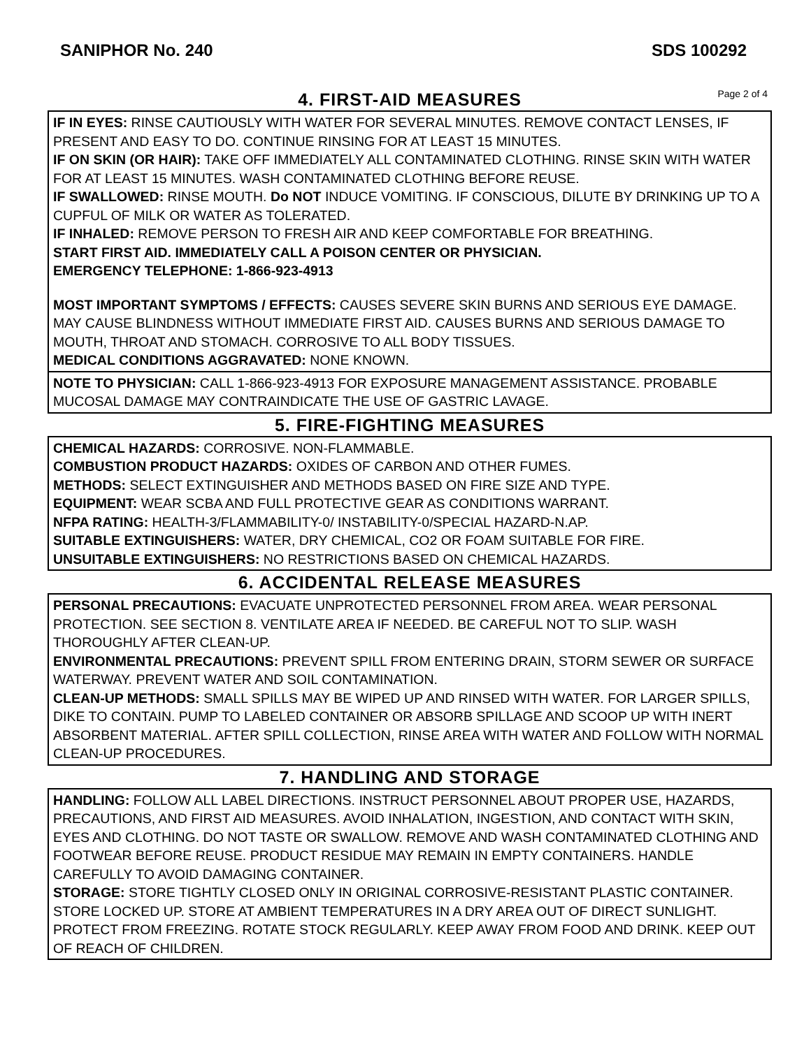SANIPHOR No. 240 SDS 100292
4. FIRST-AID MEASURES
Page 2 of 4
IF IN EYES: RINSE CAUTIOUSLY WITH WATER FOR SEVERAL MINUTES. REMOVE CONTACT LENSES, IF PRESENT AND EASY TO DO. CONTINUE RINSING FOR AT LEAST 15 MINUTES.
IF ON SKIN (OR HAIR): TAKE OFF IMMEDIATELY ALL CONTAMINATED CLOTHING. RINSE SKIN WITH WATER FOR AT LEAST 15 MINUTES. WASH CONTAMINATED CLOTHING BEFORE REUSE.
IF SWALLOWED: RINSE MOUTH. Do NOT INDUCE VOMITING. IF CONSCIOUS, DILUTE BY DRINKING UP TO A CUPFUL OF MILK OR WATER AS TOLERATED.
IF INHALED: REMOVE PERSON TO FRESH AIR AND KEEP COMFORTABLE FOR BREATHING.
START FIRST AID. IMMEDIATELY CALL A POISON CENTER OR PHYSICIAN.
EMERGENCY TELEPHONE: 1-866-923-4913
MOST IMPORTANT SYMPTOMS / EFFECTS: CAUSES SEVERE SKIN BURNS AND SERIOUS EYE DAMAGE. MAY CAUSE BLINDNESS WITHOUT IMMEDIATE FIRST AID. CAUSES BURNS AND SERIOUS DAMAGE TO MOUTH, THROAT AND STOMACH. CORROSIVE TO ALL BODY TISSUES.
MEDICAL CONDITIONS AGGRAVATED: NONE KNOWN.
NOTE TO PHYSICIAN: CALL 1-866-923-4913 FOR EXPOSURE MANAGEMENT ASSISTANCE. PROBABLE MUCOSAL DAMAGE MAY CONTRAINDICATE THE USE OF GASTRIC LAVAGE.
5. FIRE-FIGHTING MEASURES
CHEMICAL HAZARDS: CORROSIVE. NON-FLAMMABLE.
COMBUSTION PRODUCT HAZARDS: OXIDES OF CARBON AND OTHER FUMES.
METHODS: SELECT EXTINGUISHER AND METHODS BASED ON FIRE SIZE AND TYPE.
EQUIPMENT: WEAR SCBA AND FULL PROTECTIVE GEAR AS CONDITIONS WARRANT.
NFPA RATING: HEALTH-3/FLAMMABILITY-0/ INSTABILITY-0/SPECIAL HAZARD-N.AP.
SUITABLE EXTINGUISHERS: WATER, DRY CHEMICAL, CO2 OR FOAM SUITABLE FOR FIRE.
UNSUITABLE EXTINGUISHERS: NO RESTRICTIONS BASED ON CHEMICAL HAZARDS.
6. ACCIDENTAL RELEASE MEASURES
PERSONAL PRECAUTIONS: EVACUATE UNPROTECTED PERSONNEL FROM AREA. WEAR PERSONAL PROTECTION. SEE SECTION 8. VENTILATE AREA IF NEEDED. BE CAREFUL NOT TO SLIP. WASH THOROUGHLY AFTER CLEAN-UP.
ENVIRONMENTAL PRECAUTIONS: PREVENT SPILL FROM ENTERING DRAIN, STORM SEWER OR SURFACE WATERWAY. PREVENT WATER AND SOIL CONTAMINATION.
CLEAN-UP METHODS: SMALL SPILLS MAY BE WIPED UP AND RINSED WITH WATER. FOR LARGER SPILLS, DIKE TO CONTAIN. PUMP TO LABELED CONTAINER OR ABSORB SPILLAGE AND SCOOP UP WITH INERT ABSORBENT MATERIAL. AFTER SPILL COLLECTION, RINSE AREA WITH WATER AND FOLLOW WITH NORMAL CLEAN-UP PROCEDURES.
7. HANDLING AND STORAGE
HANDLING: FOLLOW ALL LABEL DIRECTIONS. INSTRUCT PERSONNEL ABOUT PROPER USE, HAZARDS, PRECAUTIONS, AND FIRST AID MEASURES. AVOID INHALATION, INGESTION, AND CONTACT WITH SKIN, EYES AND CLOTHING. DO NOT TASTE OR SWALLOW. REMOVE AND WASH CONTAMINATED CLOTHING AND FOOTWEAR BEFORE REUSE. PRODUCT RESIDUE MAY REMAIN IN EMPTY CONTAINERS. HANDLE CAREFULLY TO AVOID DAMAGING CONTAINER.
STORAGE: STORE TIGHTLY CLOSED ONLY IN ORIGINAL CORROSIVE-RESISTANT PLASTIC CONTAINER. STORE LOCKED UP. STORE AT AMBIENT TEMPERATURES IN A DRY AREA OUT OF DIRECT SUNLIGHT. PROTECT FROM FREEZING. ROTATE STOCK REGULARLY. KEEP AWAY FROM FOOD AND DRINK. KEEP OUT OF REACH OF CHILDREN.